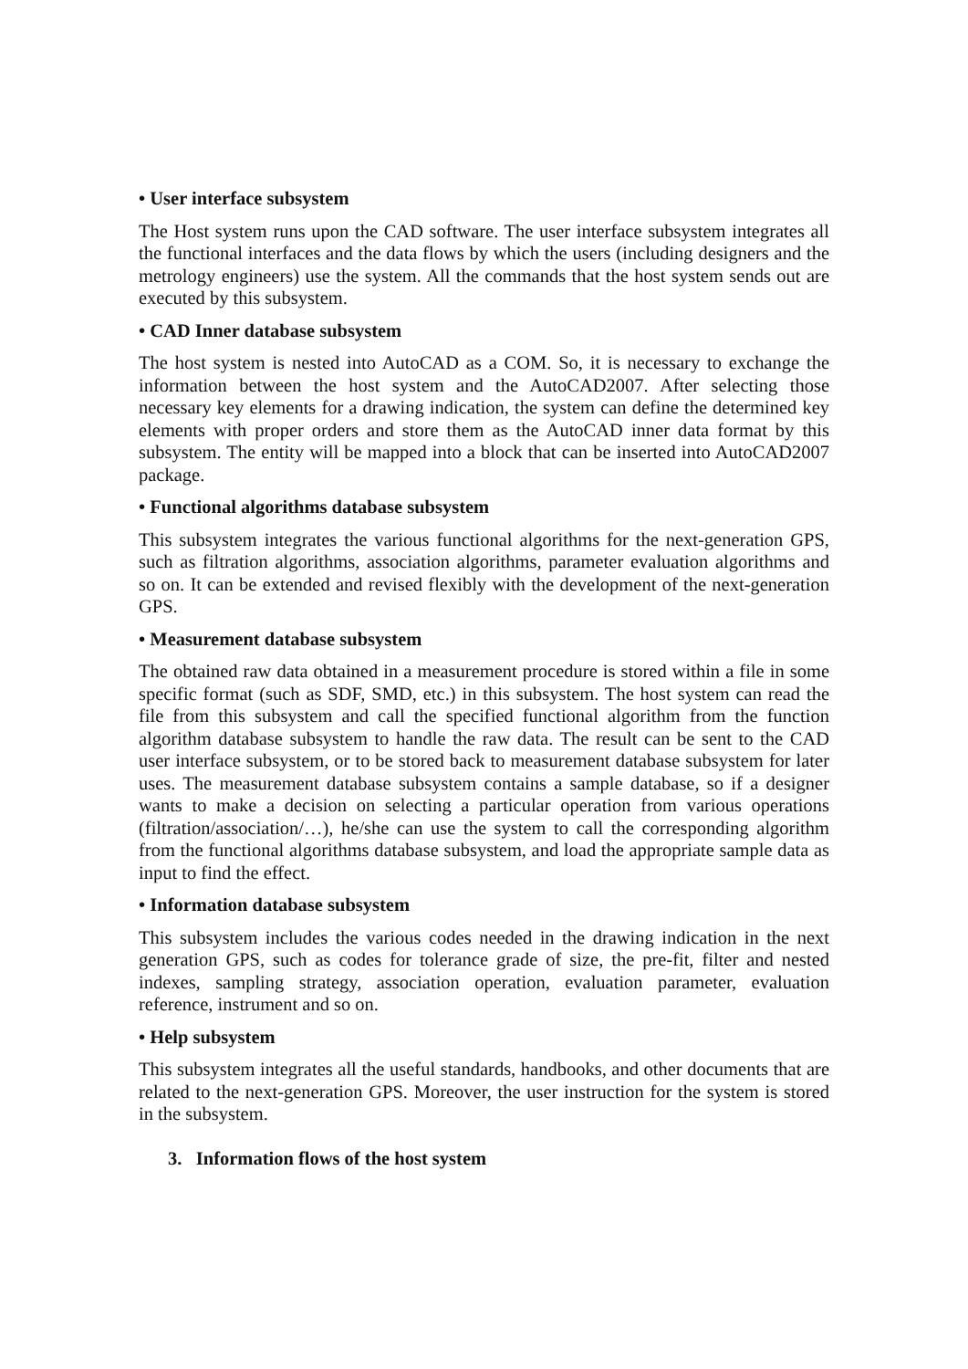• User interface subsystem
The Host system runs upon the CAD software. The user interface subsystem integrates all the functional interfaces and the data flows by which the users (including designers and the metrology engineers) use the system. All the commands that the host system sends out are executed by this subsystem.
• CAD Inner database subsystem
The host system is nested into AutoCAD as a COM. So, it is necessary to exchange the information between the host system and the AutoCAD2007. After selecting those necessary key elements for a drawing indication, the system can define the determined key elements with proper orders and store them as the AutoCAD inner data format by this subsystem. The entity will be mapped into a block that can be inserted into AutoCAD2007 package.
• Functional algorithms database subsystem
This subsystem integrates the various functional algorithms for the next-generation GPS, such as filtration algorithms, association algorithms, parameter evaluation algorithms and so on. It can be extended and revised flexibly with the development of the next-generation GPS.
• Measurement database subsystem
The obtained raw data obtained in a measurement procedure is stored within a file in some specific format (such as SDF, SMD, etc.) in this subsystem. The host system can read the file from this subsystem and call the specified functional algorithm from the function algorithm database subsystem to handle the raw data. The result can be sent to the CAD user interface subsystem, or to be stored back to measurement database subsystem for later uses. The measurement database subsystem contains a sample database, so if a designer wants to make a decision on selecting a particular operation from various operations (filtration/association/…), he/she can use the system to call the corresponding algorithm from the functional algorithms database subsystem, and load the appropriate sample data as input to find the effect.
• Information database subsystem
This subsystem includes the various codes needed in the drawing indication in the next generation GPS, such as codes for tolerance grade of size, the pre-fit, filter and nested indexes, sampling strategy, association operation, evaluation parameter, evaluation reference, instrument and so on.
• Help subsystem
This subsystem integrates all the useful standards, handbooks, and other documents that are related to the next-generation GPS. Moreover, the user instruction for the system is stored in the subsystem.
3. Information flows of the host system